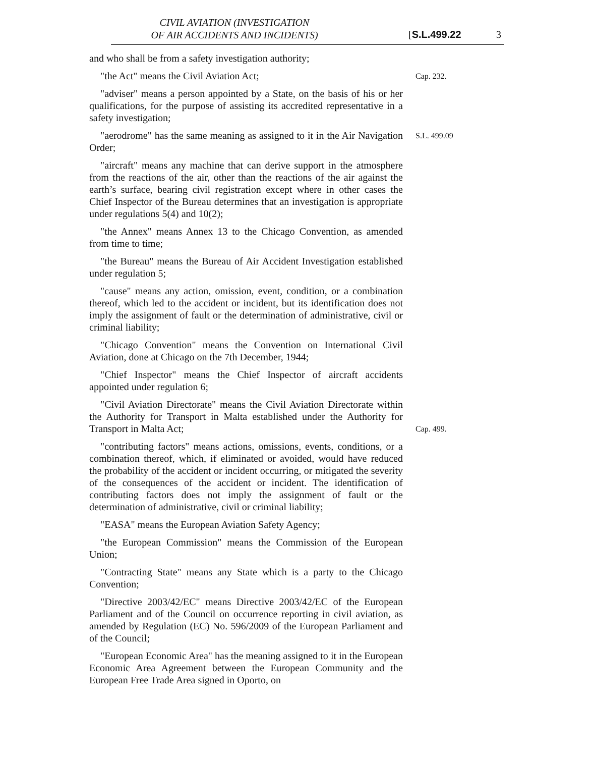CIVIL AVIATION (INVESTIGATION
OF AIR ACCIDENTS AND INCIDENTS)
[S.L.499.22 3
and who shall be from a safety investigation authority;
"the Act" means the Civil Aviation Act;
Cap. 232.
"adviser" means a person appointed by a State, on the basis of his or her qualifications, for the purpose of assisting its accredited representative in a safety investigation;
"aerodrome" has the same meaning as assigned to it in the Air Navigation Order;
S.L. 499.09
"aircraft" means any machine that can derive support in the atmosphere from the reactions of the air, other than the reactions of the air against the earth’s surface, bearing civil registration except where in other cases the Chief Inspector of the Bureau determines that an investigation is appropriate under regulations 5(4) and 10(2);
"the Annex" means Annex 13 to the Chicago Convention, as amended from time to time;
"the Bureau" means the Bureau of Air Accident Investigation established under regulation 5;
"cause" means any action, omission, event, condition, or a combination thereof, which led to the accident or incident, but its identification does not imply the assignment of fault or the determination of administrative, civil or criminal liability;
"Chicago Convention" means the Convention on International Civil Aviation, done at Chicago on the 7th December, 1944;
"Chief Inspector" means the Chief Inspector of aircraft accidents appointed under regulation 6;
"Civil Aviation Directorate" means the Civil Aviation Directorate within the Authority for Transport in Malta established under the Authority for Transport in Malta Act;
Cap. 499.
"contributing factors" means actions, omissions, events, conditions, or a combination thereof, which, if eliminated or avoided, would have reduced the probability of the accident or incident occurring, or mitigated the severity of the consequences of the accident or incident. The identification of contributing factors does not imply the assignment of fault or the determination of administrative, civil or criminal liability;
"EASA" means the European Aviation Safety Agency;
"the European Commission" means the Commission of the European Union;
"Contracting State" means any State which is a party to the Chicago Convention;
"Directive 2003/42/EC" means Directive 2003/42/EC of the European Parliament and of the Council on occurrence reporting in civil aviation, as amended by Regulation (EC) No. 596/2009 of the European Parliament and of the Council;
"European Economic Area" has the meaning assigned to it in the European Economic Area Agreement between the European Community and the European Free Trade Area signed in Oporto, on